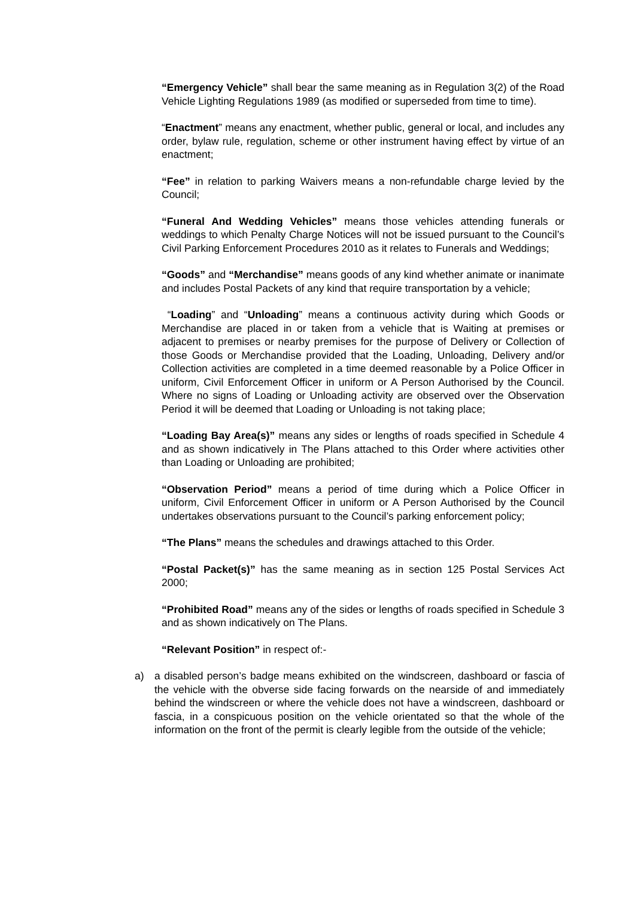“Emergency Vehicle” shall bear the same meaning as in Regulation 3(2) of the Road Vehicle Lighting Regulations 1989 (as modified or superseded from time to time).
“Enactment” means any enactment, whether public, general or local, and includes any order, bylaw rule, regulation, scheme or other instrument having effect by virtue of an enactment;
“Fee” in relation to parking Waivers means a non-refundable charge levied by the Council;
“Funeral And Wedding Vehicles” means those vehicles attending funerals or weddings to which Penalty Charge Notices will not be issued pursuant to the Council’s Civil Parking Enforcement Procedures 2010 as it relates to Funerals and Weddings;
“Goods” and “Merchandise” means goods of any kind whether animate or inanimate and includes Postal Packets of any kind that require transportation by a vehicle;
“Loading” and “Unloading” means a continuous activity during which Goods or Merchandise are placed in or taken from a vehicle that is Waiting at premises or adjacent to premises or nearby premises for the purpose of Delivery or Collection of those Goods or Merchandise provided that the Loading, Unloading, Delivery and/or Collection activities are completed in a time deemed reasonable by a Police Officer in uniform, Civil Enforcement Officer in uniform or A Person Authorised by the Council. Where no signs of Loading or Unloading activity are observed over the Observation Period it will be deemed that Loading or Unloading is not taking place;
“Loading Bay Area(s)” means any sides or lengths of roads specified in Schedule 4 and as shown indicatively in The Plans attached to this Order where activities other than Loading or Unloading are prohibited;
“Observation Period” means a period of time during which a Police Officer in uniform, Civil Enforcement Officer in uniform or A Person Authorised by the Council undertakes observations pursuant to the Council’s parking enforcement policy;
“The Plans” means the schedules and drawings attached to this Order.
“Postal Packet(s)” has the same meaning as in section 125 Postal Services Act 2000;
“Prohibited Road” means any of the sides or lengths of roads specified in Schedule 3 and as shown indicatively on The Plans.
“Relevant Position” in respect of:-
a) a disabled person’s badge means exhibited on the windscreen, dashboard or fascia of the vehicle with the obverse side facing forwards on the nearside of and immediately behind the windscreen or where the vehicle does not have a windscreen, dashboard or fascia, in a conspicuous position on the vehicle orientated so that the whole of the information on the front of the permit is clearly legible from the outside of the vehicle;